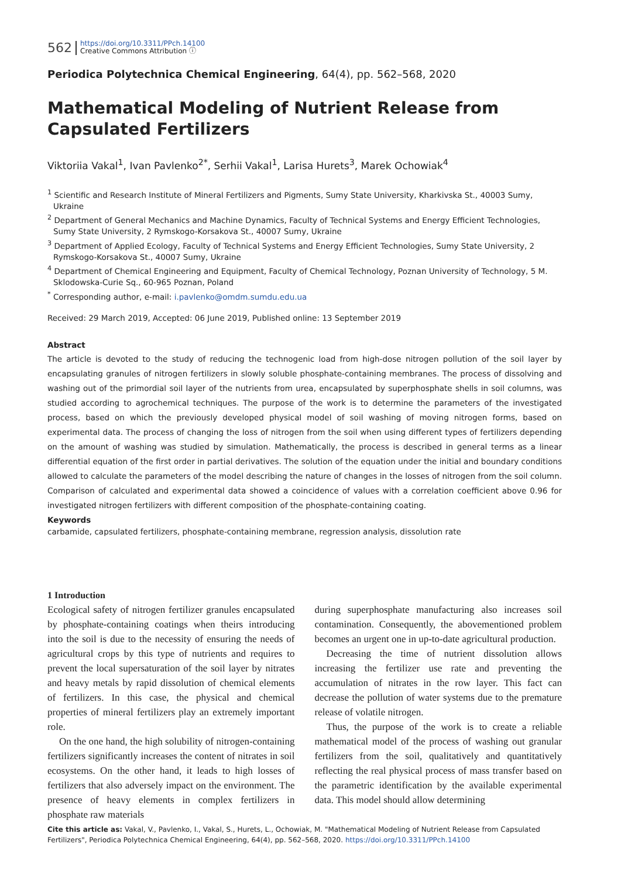562 https://doi.org/10.3311/PPch.14100
Creative Commons Attribution ⓘ
Periodica Polytechnica Chemical Engineering, 64(4), pp. 562–568, 2020
Mathematical Modeling of Nutrient Release from Capsulated Fertilizers
Viktoriia Vakal<sup>1</sup>, Ivan Pavlenko<sup>2*</sup>, Serhii Vakal<sup>1</sup>, Larisa Hurets<sup>3</sup>, Marek Ochowiak<sup>4</sup>
<sup>1</sup> Scientific and Research Institute of Mineral Fertilizers and Pigments, Sumy State University, Kharkivska St., 40003 Sumy, Ukraine
<sup>2</sup> Department of General Mechanics and Machine Dynamics, Faculty of Technical Systems and Energy Efficient Technologies, Sumy State University, 2 Rymskogo-Korsakova St., 40007 Sumy, Ukraine
<sup>3</sup> Department of Applied Ecology, Faculty of Technical Systems and Energy Efficient Technologies, Sumy State University, 2 Rymskogo-Korsakova St., 40007 Sumy, Ukraine
<sup>4</sup> Department of Chemical Engineering and Equipment, Faculty of Chemical Technology, Poznan University of Technology, 5 M. Sklodowska-Curie Sq., 60-965 Poznan, Poland
<sup>*</sup> Corresponding author, e-mail: i.pavlenko@omdm.sumdu.edu.ua
Received: 29 March 2019, Accepted: 06 June 2019, Published online: 13 September 2019
Abstract
The article is devoted to the study of reducing the technogenic load from high-dose nitrogen pollution of the soil layer by encapsulating granules of nitrogen fertilizers in slowly soluble phosphate-containing membranes. The process of dissolving and washing out of the primordial soil layer of the nutrients from urea, encapsulated by superphosphate shells in soil columns, was studied according to agrochemical techniques. The purpose of the work is to determine the parameters of the investigated process, based on which the previously developed physical model of soil washing of moving nitrogen forms, based on experimental data. The process of changing the loss of nitrogen from the soil when using different types of fertilizers depending on the amount of washing was studied by simulation. Mathematically, the process is described in general terms as a linear differential equation of the first order in partial derivatives. The solution of the equation under the initial and boundary conditions allowed to calculate the parameters of the model describing the nature of changes in the losses of nitrogen from the soil column. Comparison of calculated and experimental data showed a coincidence of values with a correlation coefficient above 0.96 for investigated nitrogen fertilizers with different composition of the phosphate-containing coating.
Keywords
carbamide, capsulated fertilizers, phosphate-containing membrane, regression analysis, dissolution rate
1 Introduction
Ecological safety of nitrogen fertilizer granules encapsulated by phosphate-containing coatings when theirs introducing into the soil is due to the necessity of ensuring the needs of agricultural crops by this type of nutrients and requires to prevent the local supersaturation of the soil layer by nitrates and heavy metals by rapid dissolution of chemical elements of fertilizers. In this case, the physical and chemical properties of mineral fertilizers play an extremely important role.
On the one hand, the high solubility of nitrogen-containing fertilizers significantly increases the content of nitrates in soil ecosystems. On the other hand, it leads to high losses of fertilizers that also adversely impact on the environment. The presence of heavy elements in complex fertilizers in phosphate raw materials
during superphosphate manufacturing also increases soil contamination. Consequently, the abovementioned problem becomes an urgent one in up-to-date agricultural production.
Decreasing the time of nutrient dissolution allows increasing the fertilizer use rate and preventing the accumulation of nitrates in the row layer. This fact can decrease the pollution of water systems due to the premature release of volatile nitrogen.
Thus, the purpose of the work is to create a reliable mathematical model of the process of washing out granular fertilizers from the soil, qualitatively and quantitatively reflecting the real physical process of mass transfer based on the parametric identification by the available experimental data. This model should allow determining
Cite this article as: Vakal, V., Pavlenko, I., Vakal, S., Hurets, L., Ochowiak, M. "Mathematical Modeling of Nutrient Release from Capsulated Fertilizers", Periodica Polytechnica Chemical Engineering, 64(4), pp. 562–568, 2020. https://doi.org/10.3311/PPch.14100